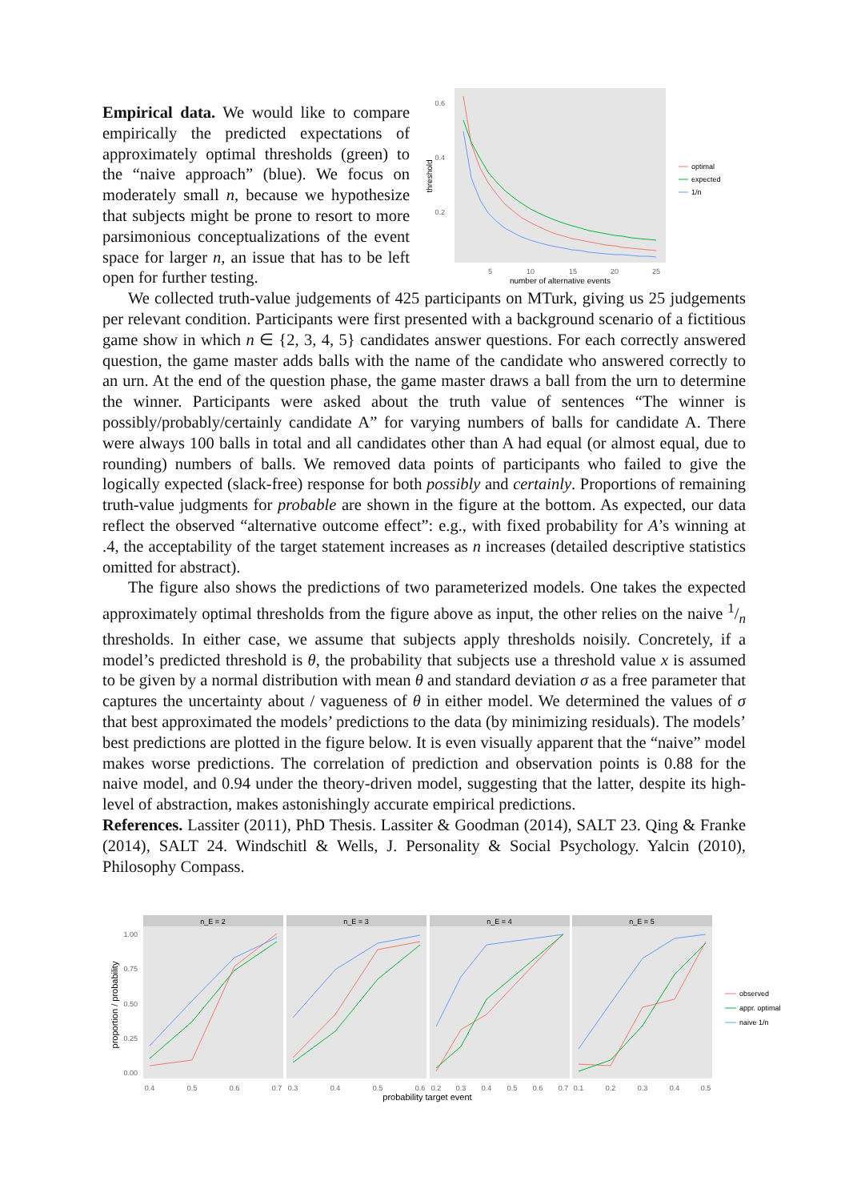Empirical data. We would like to compare empirically the predicted expectations of approximately optimal thresholds (green) to the “naive approach” (blue). We focus on moderately small n, because we hypothesize that subjects might be prone to resort to more parsimonious conceptualizations of the event space for larger n, an issue that has to be left open for further testing.
0.6
0.4
0.2
threshold
5
10
15
20
25
number of alternative events
optimal
expected
1/n
We collected truth-value judgements of 425 participants on MTurk, giving us 25 judgements per relevant condition. Participants were first presented with a background scenario of a fictitious game show in which n ∈ {2, 3, 4, 5} candidates answer questions. For each correctly answered question, the game master adds balls with the name of the candidate who answered correctly to an urn. At the end of the question phase, the game master draws a ball from the urn to determine the winner. Participants were asked about the truth value of sentences “The winner is possibly/probably/certainly candidate A” for varying numbers of balls for candidate A. There were always 100 balls in total and all candidates other than A had equal (or almost equal, due to rounding) numbers of balls. We removed data points of participants who failed to give the logically expected (slack-free) response for both possibly and certainly. Proportions of remaining truth-value judgments for probable are shown in the figure at the bottom. As expected, our data reflect the observed “alternative outcome effect”: e.g., with fixed probability for A’s winning at .4, the acceptability of the target statement increases as n increases (detailed descriptive statistics omitted for abstract).
The figure also shows the predictions of two parameterized models. One takes the expected approximately optimal thresholds from the figure above as input, the other relies on the naive 1/n thresholds. In either case, we assume that subjects apply thresholds noisily. Concretely, if a model’s predicted threshold is θ, the probability that subjects use a threshold value x is assumed to be given by a normal distribution with mean θ and standard deviation σ as a free parameter that captures the uncertainty about / vagueness of θ in either model. We determined the values of σ that best approximated the models’ predictions to the data (by minimizing residuals). The models’ best predictions are plotted in the figure below. It is even visually apparent that the “naive” model makes worse predictions. The correlation of prediction and observation points is 0.88 for the naive model, and 0.94 under the theory-driven model, suggesting that the latter, despite its high-level of abstraction, makes astonishingly accurate empirical predictions.
References. Lassiter (2011), PhD Thesis. Lassiter & Goodman (2014), SALT 23. Qing & Franke (2014), SALT 24. Windschitl & Wells, J. Personality & Social Psychology. Yalcin (2010), Philosophy Compass.
proportion / probability
1.00
0.75
0.50
0.25
0.00
n_E = 2
0.4
0.5
0.6
0.7
n_E = 3
0.3
0.4
0.5
0.6
n_E = 4
0.2
0.3
0.4
0.5
0.6
0.7
n_E = 5
0.1
0.2
0.3
0.4
0.5
probability target event
observed
appr. optimal
naive 1/n